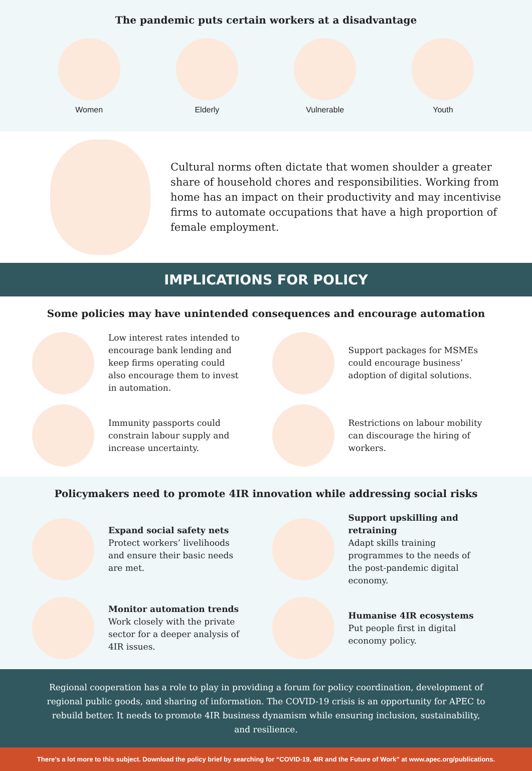The pandemic puts certain workers at a disadvantage
Women Elderly Vulnerable Youth
Cultural norms often dictate that women shoulder a greater share of household chores and responsibilities. Working from home has an impact on their productivity and may incentivise firms to automate occupations that have a high proportion of female employment.
IMPLICATIONS FOR POLICY
Some policies may have unintended consequences and encourage automation
Low interest rates intended to encourage bank lending and keep firms operating could also encourage them to invest in automation.
Support packages for MSMEs could encourage business’ adoption of digital solutions.
Immunity passports could constrain labour supply and increase uncertainty.
Restrictions on labour mobility can discourage the hiring of workers.
Policymakers need to promote 4IR innovation while addressing social risks
Expand social safety nets
Protect workers’ livelihoods and ensure their basic needs are met.
Support upskilling and retraining
Adapt skills training programmes to the needs of the post-pandemic digital economy.
Monitor automation trends
Work closely with the private sector for a deeper analysis of 4IR issues.
Humanise 4IR ecosystems
Put people first in digital economy policy.
Regional cooperation has a role to play in providing a forum for policy coordination, development of regional public goods, and sharing of information. The COVID-19 crisis is an opportunity for APEC to rebuild better. It needs to promote 4IR business dynamism while ensuring inclusion, sustainability, and resilience.
There’s a lot more to this subject. Download the policy brief by searching for “COVID-19, 4IR and the Future of Work” at www.apec.org/publications.